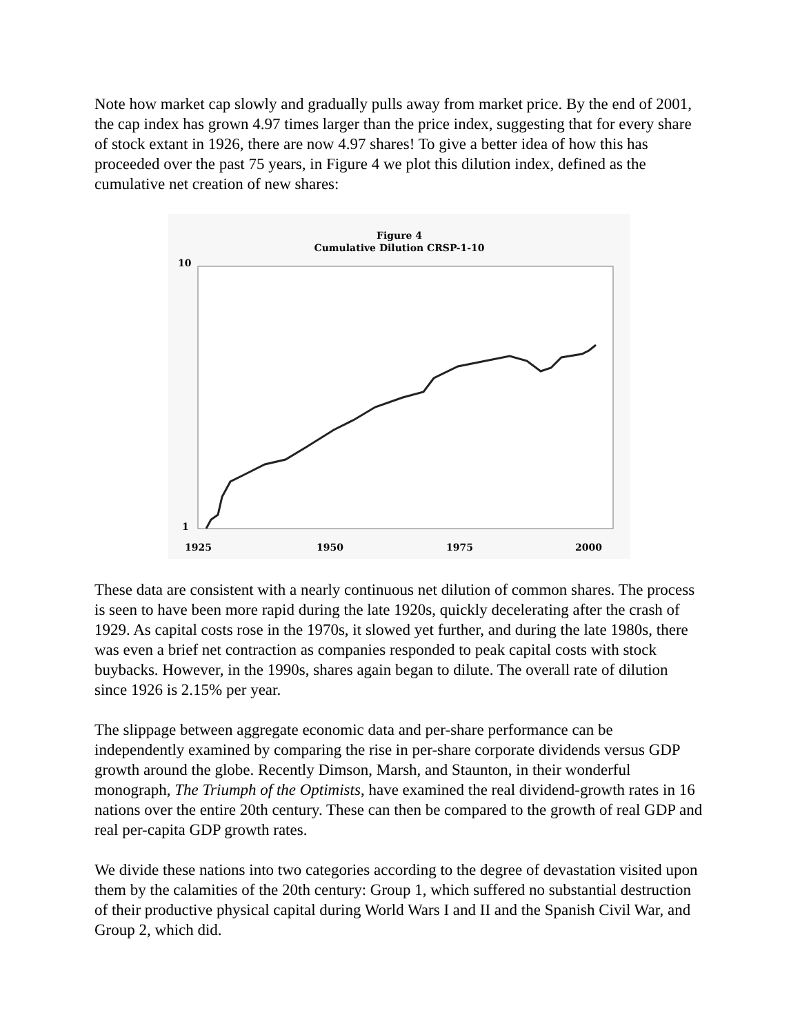Note how market cap slowly and gradually pulls away from market price. By the end of 2001, the cap index has grown 4.97 times larger than the price index, suggesting that for every share of stock extant in 1926, there are now 4.97 shares! To give a better idea of how this has proceeded over the past 75 years, in Figure 4 we plot this dilution index, defined as the cumulative net creation of new shares:
Figure 4
Cumulative Dilution CRSP-1-10
10
1
1925
1950
1975
2000
These data are consistent with a nearly continuous net dilution of common shares. The process is seen to have been more rapid during the late 1920s, quickly decelerating after the crash of 1929. As capital costs rose in the 1970s, it slowed yet further, and during the late 1980s, there was even a brief net contraction as companies responded to peak capital costs with stock buybacks. However, in the 1990s, shares again began to dilute. The overall rate of dilution since 1926 is 2.15% per year.
The slippage between aggregate economic data and per-share performance can be independently examined by comparing the rise in per-share corporate dividends versus GDP growth around the globe. Recently Dimson, Marsh, and Staunton, in their wonderful monograph, The Triumph of the Optimists, have examined the real dividend-growth rates in 16 nations over the entire 20th century. These can then be compared to the growth of real GDP and real per-capita GDP growth rates.
We divide these nations into two categories according to the degree of devastation visited upon them by the calamities of the 20th century: Group 1, which suffered no substantial destruction of their productive physical capital during World Wars I and II and the Spanish Civil War, and Group 2, which did.